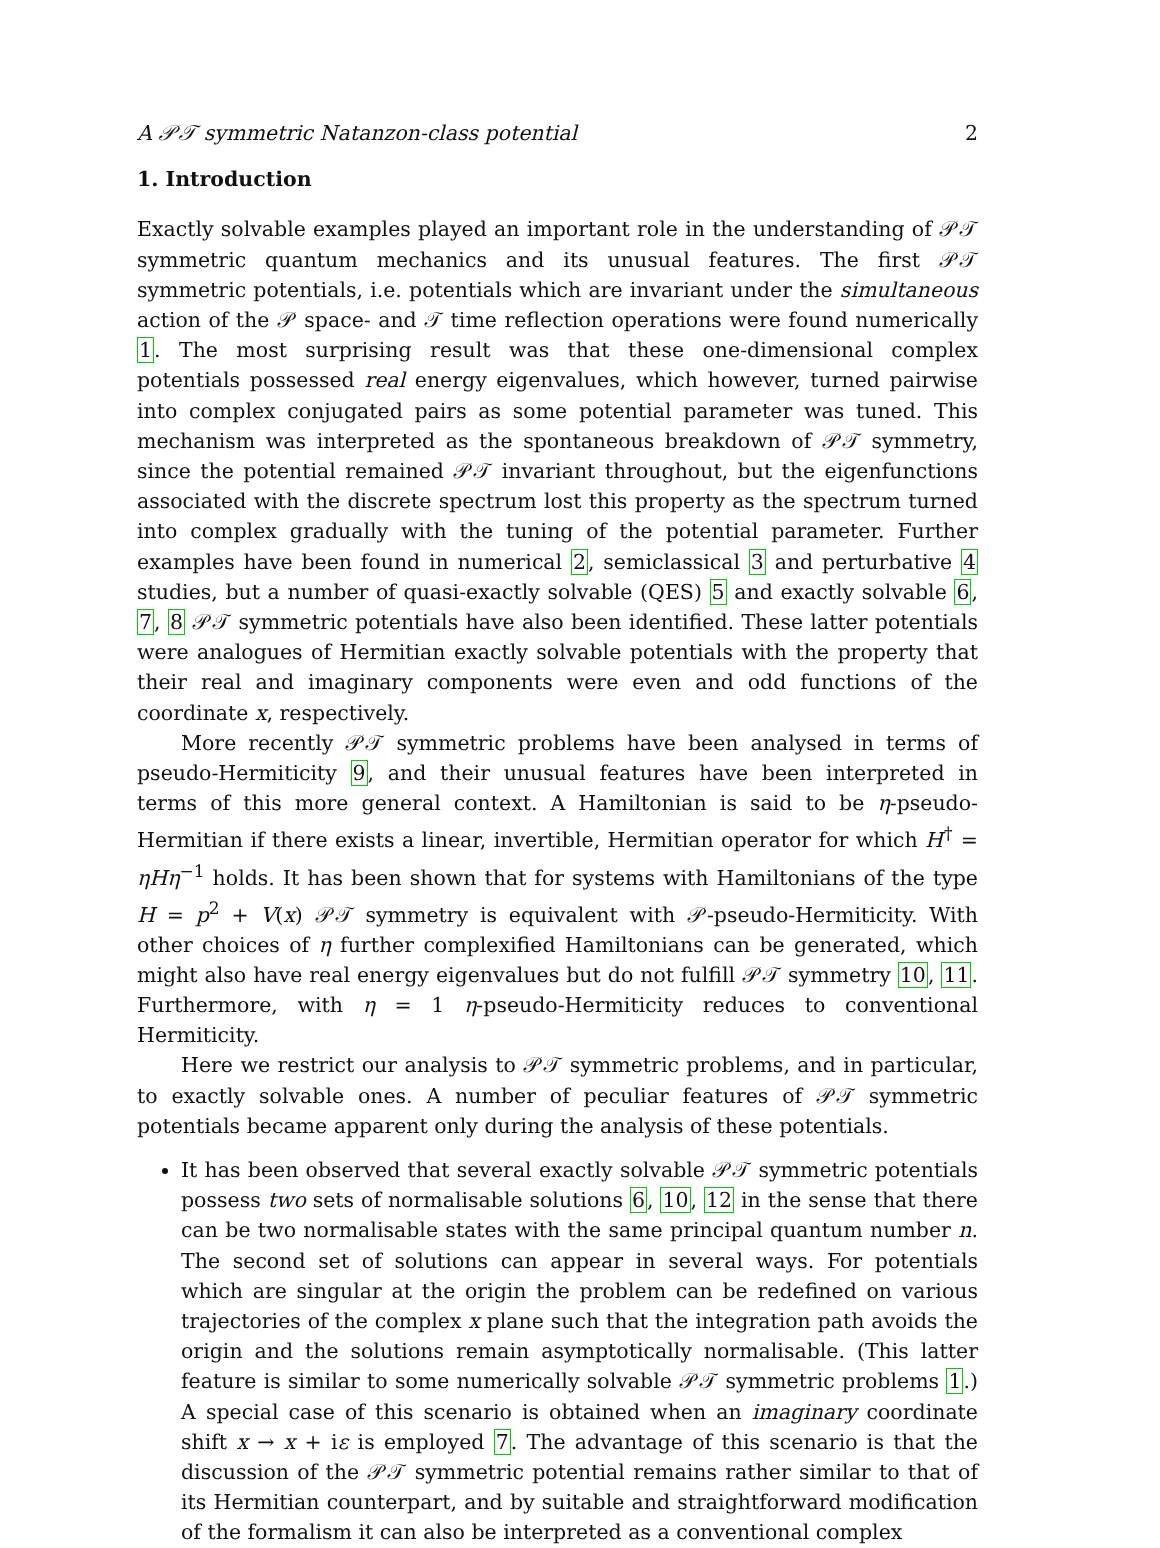A 𝒫𝒯 symmetric Natanzon-class potential 2
1. Introduction
Exactly solvable examples played an important role in the understanding of 𝒫𝒯 symmetric quantum mechanics and its unusual features. The first 𝒫𝒯 symmetric potentials, i.e. potentials which are invariant under the simultaneous action of the 𝒫 space- and 𝒯 time reflection operations were found numerically 1. The most surprising result was that these one-dimensional complex potentials possessed real energy eigenvalues, which however, turned pairwise into complex conjugated pairs as some potential parameter was tuned. This mechanism was interpreted as the spontaneous breakdown of 𝒫𝒯 symmetry, since the potential remained 𝒫𝒯 invariant throughout, but the eigenfunctions associated with the discrete spectrum lost this property as the spectrum turned into complex gradually with the tuning of the potential parameter. Further examples have been found in numerical 2, semiclassical 3 and perturbative 4 studies, but a number of quasi-exactly solvable (QES) 5 and exactly solvable 6, 7, 8 𝒫𝒯 symmetric potentials have also been identified. These latter potentials were analogues of Hermitian exactly solvable potentials with the property that their real and imaginary components were even and odd functions of the coordinate x, respectively.
More recently 𝒫𝒯 symmetric problems have been analysed in terms of pseudo-Hermiticity 9, and their unusual features have been interpreted in terms of this more general context. A Hamiltonian is said to be η-pseudo-Hermitian if there exists a linear, invertible, Hermitian operator for which H<sup>†</sup> = ηHη<sup>−1</sup> holds. It has been shown that for systems with Hamiltonians of the type H = p<sup>2</sup> + V(x) 𝒫𝒯 symmetry is equivalent with 𝒫-pseudo-Hermiticity. With other choices of η further complexified Hamiltonians can be generated, which might also have real energy eigenvalues but do not fulfill 𝒫𝒯 symmetry 10, 11. Furthermore, with η = 1 η-pseudo-Hermiticity reduces to conventional Hermiticity.
Here we restrict our analysis to 𝒫𝒯 symmetric problems, and in particular, to exactly solvable ones. A number of peculiar features of 𝒫𝒯 symmetric potentials became apparent only during the analysis of these potentials.
It has been observed that several exactly solvable 𝒫𝒯 symmetric potentials possess two sets of normalisable solutions 6, 10, 12 in the sense that there can be two normalisable states with the same principal quantum number n. The second set of solutions can appear in several ways. For potentials which are singular at the origin the problem can be redefined on various trajectories of the complex x plane such that the integration path avoids the origin and the solutions remain asymptotically normalisable. (This latter feature is similar to some numerically solvable 𝒫𝒯 symmetric problems 1.) A special case of this scenario is obtained when an imaginary coordinate shift x → x + iε is employed 7. The advantage of this scenario is that the discussion of the 𝒫𝒯 symmetric potential remains rather similar to that of its Hermitian counterpart, and by suitable and straightforward modification of the formalism it can also be interpreted as a conventional complex